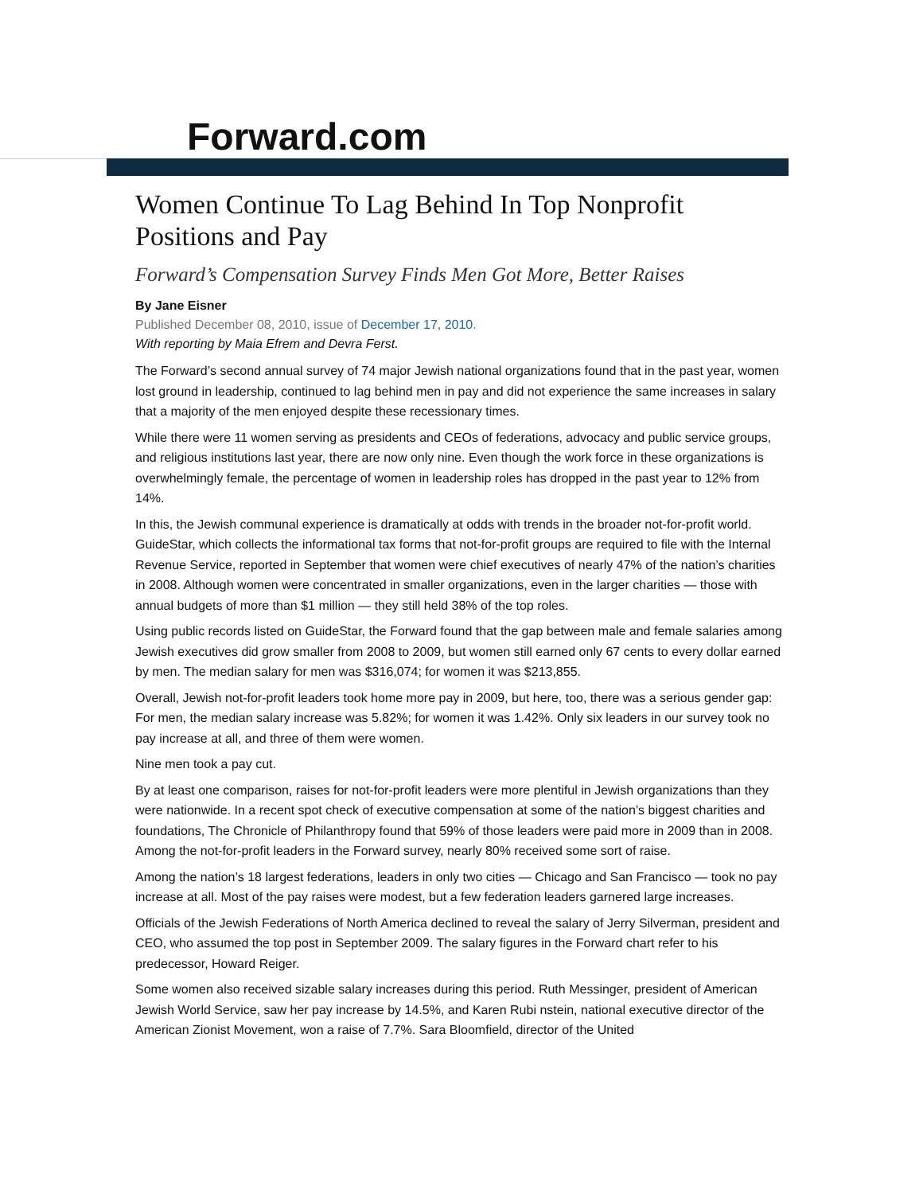Forward.com
Women Continue To Lag Behind In Top Nonprofit Positions and Pay
Forward’s Compensation Survey Finds Men Got More, Better Raises
By Jane Eisner
Published December 08, 2010, issue of December 17, 2010.
With reporting by Maia Efrem and Devra Ferst.
The Forward’s second annual survey of 74 major Jewish national organizations found that in the past year, women lost ground in leadership, continued to lag behind men in pay and did not experience the same increases in salary that a majority of the men enjoyed despite these recessionary times.
While there were 11 women serving as presidents and CEOs of federations, advocacy and public service groups, and religious institutions last year, there are now only nine. Even though the work force in these organizations is overwhelmingly female, the percentage of women in leadership roles has dropped in the past year to 12% from 14%.
In this, the Jewish communal experience is dramatically at odds with trends in the broader not-for-profit world. GuideStar, which collects the informational tax forms that not-for-profit groups are required to file with the Internal Revenue Service, reported in September that women were chief executives of nearly 47% of the nation’s charities in 2008. Although women were concentrated in smaller organizations, even in the larger charities — those with annual budgets of more than $1 million — they still held 38% of the top roles.
Using public records listed on GuideStar, the Forward found that the gap between male and female salaries among Jewish executives did grow smaller from 2008 to 2009, but women still earned only 67 cents to every dollar earned by men. The median salary for men was $316,074; for women it was $213,855.
Overall, Jewish not-for-profit leaders took home more pay in 2009, but here, too, there was a serious gender gap: For men, the median salary increase was 5.82%; for women it was 1.42%. Only six leaders in our survey took no pay increase at all, and three of them were women.
Nine men took a pay cut.
By at least one comparison, raises for not-for-profit leaders were more plentiful in Jewish organizations than they were nationwide. In a recent spot check of executive compensation at some of the nation’s biggest charities and foundations, The Chronicle of Philanthropy found that 59% of those leaders were paid more in 2009 than in 2008. Among the not-for-profit leaders in the Forward survey, nearly 80% received some sort of raise.
Among the nation’s 18 largest federations, leaders in only two cities — Chicago and San Francisco — took no pay increase at all. Most of the pay raises were modest, but a few federation leaders garnered large increases.
Officials of the Jewish Federations of North America declined to reveal the salary of Jerry Silverman, president and CEO, who assumed the top post in September 2009. The salary figures in the Forward chart refer to his predecessor, Howard Reiger.
Some women also received sizable salary increases during this period. Ruth Messinger, president of American Jewish World Service, saw her pay increase by 14.5%, and Karen Rubi nstein, national executive director of the American Zionist Movement, won a raise of 7.7%. Sara Bloomfield, director of the United